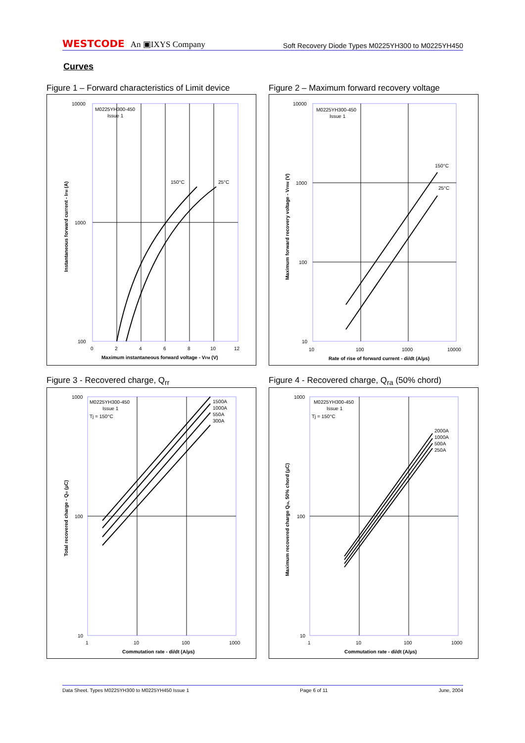WESTCODE An ▣IXYS Company
Soft Recovery Diode Types M0225YH300 to M0225YH450
Curves
Figure 1 – Forward characteristics of Limit device
M0225YH300-450
Issue 1
150°C
25°C
10000
1000
100
0
2
4
6
8
10
12
Maximum instantaneous forward voltage - VFM (V)
Instantaneous forward current - IFM (A)
Figure 2 – Maximum forward recovery voltage
M0225YH300-450
Issue 1
150°C
25°C
10000
1000
100
10
10
100
1000
10000
Rate of rise of forward current - di/dt (A/µs)
Maximum forward recovery voltage - VFRM (V)
Figure 3 - Recovered charge, Q<sub>rr</sub>
M0225YH300-450
Issue 1
Tj = 150°C
1500A
1000A
550A
300A
1000
100
10
1
10
100
1000
Commutation rate - di/dt (A/µs)
Total recovered charge - Qrr (µC)
Figure 4 - Recovered charge, Q<sub>ra</sub> (50% chord)
M0225YH300-450
Issue 1
Tj = 150°C
2000A
1000A
500A
250A
1000
100
10
1
10
100
1000
Commutation rate - di/dt (A/µs)
Maximum recovered charge Qra, 50% chord (µC)
Data Sheet. Types M0225YH300 to M0225YH450 Issue 1 Page 6 of 11 June, 2004